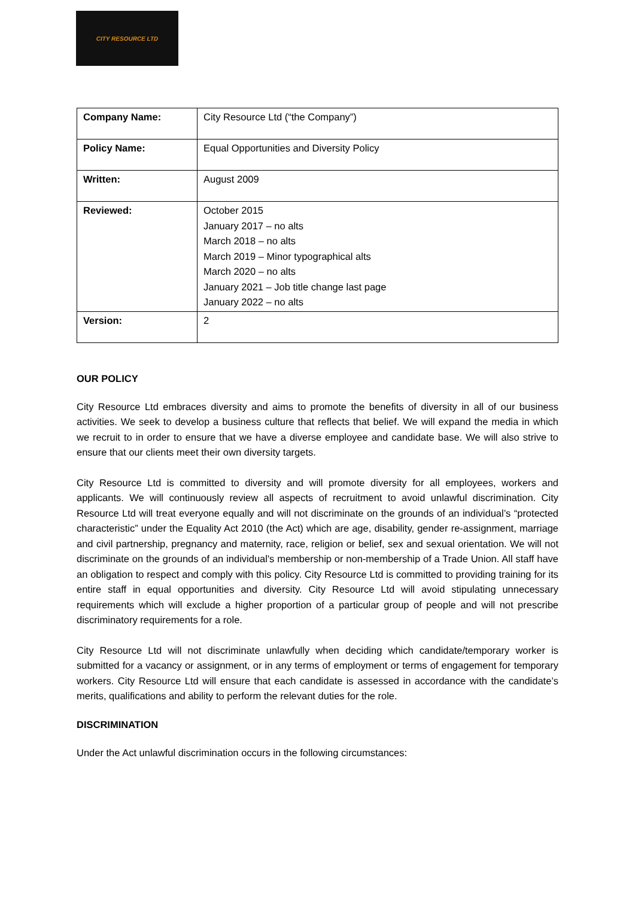CITY RESOURCE LTD
| Company Name: | City Resource Ltd (“the Company”) |
| Policy Name: | Equal Opportunities and Diversity Policy |
| Written: | August 2009 |
| Reviewed: | October 2015 January 2017 – no alts March 2018 – no alts March 2019 – Minor typographical alts March 2020 – no alts January 2021 – Job title change last page January 2022 – no alts |
| Version: | 2 |
OUR POLICY
City Resource Ltd embraces diversity and aims to promote the benefits of diversity in all of our business activities. We seek to develop a business culture that reflects that belief. We will expand the media in which we recruit to in order to ensure that we have a diverse employee and candidate base. We will also strive to ensure that our clients meet their own diversity targets.
City Resource Ltd is committed to diversity and will promote diversity for all employees, workers and applicants. We will continuously review all aspects of recruitment to avoid unlawful discrimination. City Resource Ltd will treat everyone equally and will not discriminate on the grounds of an individual’s “protected characteristic” under the Equality Act 2010 (the Act) which are age, disability, gender re-assignment, marriage and civil partnership, pregnancy and maternity, race, religion or belief, sex and sexual orientation. We will not discriminate on the grounds of an individual's membership or non-membership of a Trade Union. All staff have an obligation to respect and comply with this policy. City Resource Ltd is committed to providing training for its entire staff in equal opportunities and diversity. City Resource Ltd will avoid stipulating unnecessary requirements which will exclude a higher proportion of a particular group of people and will not prescribe discriminatory requirements for a role.
City Resource Ltd will not discriminate unlawfully when deciding which candidate/temporary worker is submitted for a vacancy or assignment, or in any terms of employment or terms of engagement for temporary workers. City Resource Ltd will ensure that each candidate is assessed in accordance with the candidate’s merits, qualifications and ability to perform the relevant duties for the role.
DISCRIMINATION
Under the Act unlawful discrimination occurs in the following circumstances: